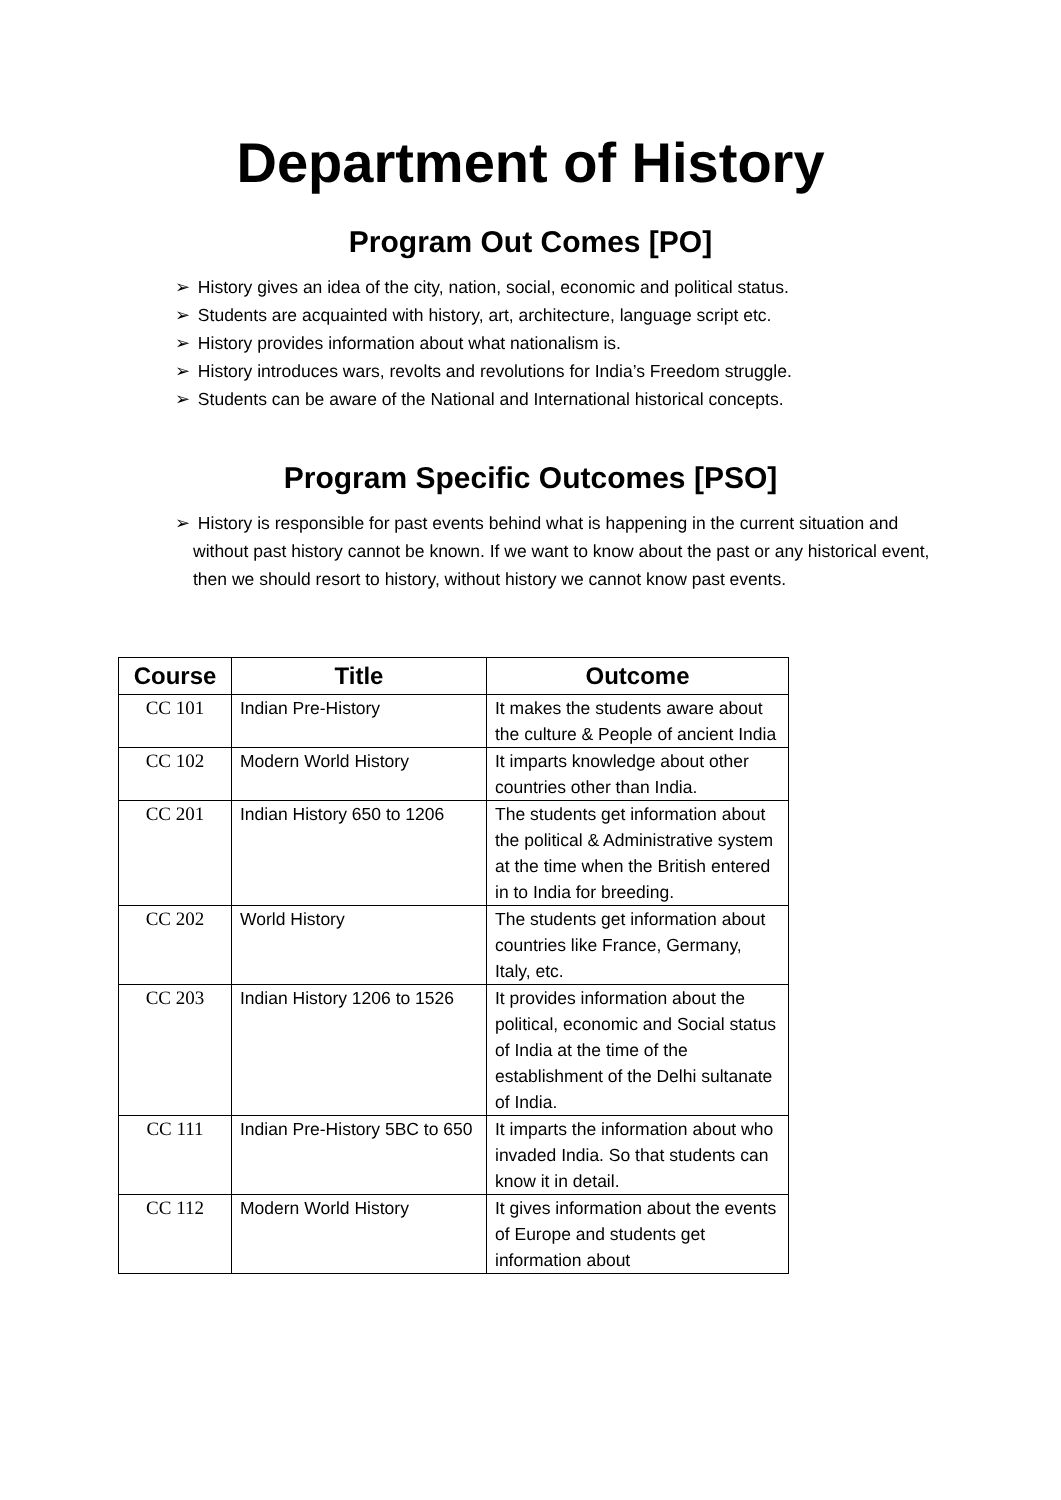Department of History
Program Out Comes [PO]
➢ History gives an idea of the city, nation, social, economic and political status.
➢ Students are acquainted with history, art, architecture, language script etc.
➢ History provides information about what nationalism is.
➢ History introduces wars, revolts and revolutions for India’s Freedom struggle.
➢ Students can be aware of the National and International historical concepts.
Program Specific Outcomes [PSO]
➢ History is responsible for past events behind what is happening in the current situation and without past history cannot be known. If we want to know about the past or any historical event, then we should resort to history, without history we cannot know past events.
| Course | Title | Outcome |
| --- | --- | --- |
| CC 101 | Indian Pre-History | It makes the students aware about the culture & People of ancient India |
| CC 102 | Modern World History | It imparts knowledge about other countries other than India. |
| CC 201 | Indian History 650 to 1206 | The students get information about the political & Administrative system at the time when the British entered in to India for breeding. |
| CC 202 | World History | The students get information about countries like France, Germany, Italy, etc. |
| CC 203 | Indian History 1206 to 1526 | It provides information about the political, economic and Social status of India at the time of the establishment of the Delhi sultanate of India. |
| CC 111 | Indian Pre-History 5BC to 650 | It imparts the information about who invaded India. So that students can know it in detail. |
| CC 112 | Modern World History | It gives information about the events of Europe and students get information about |